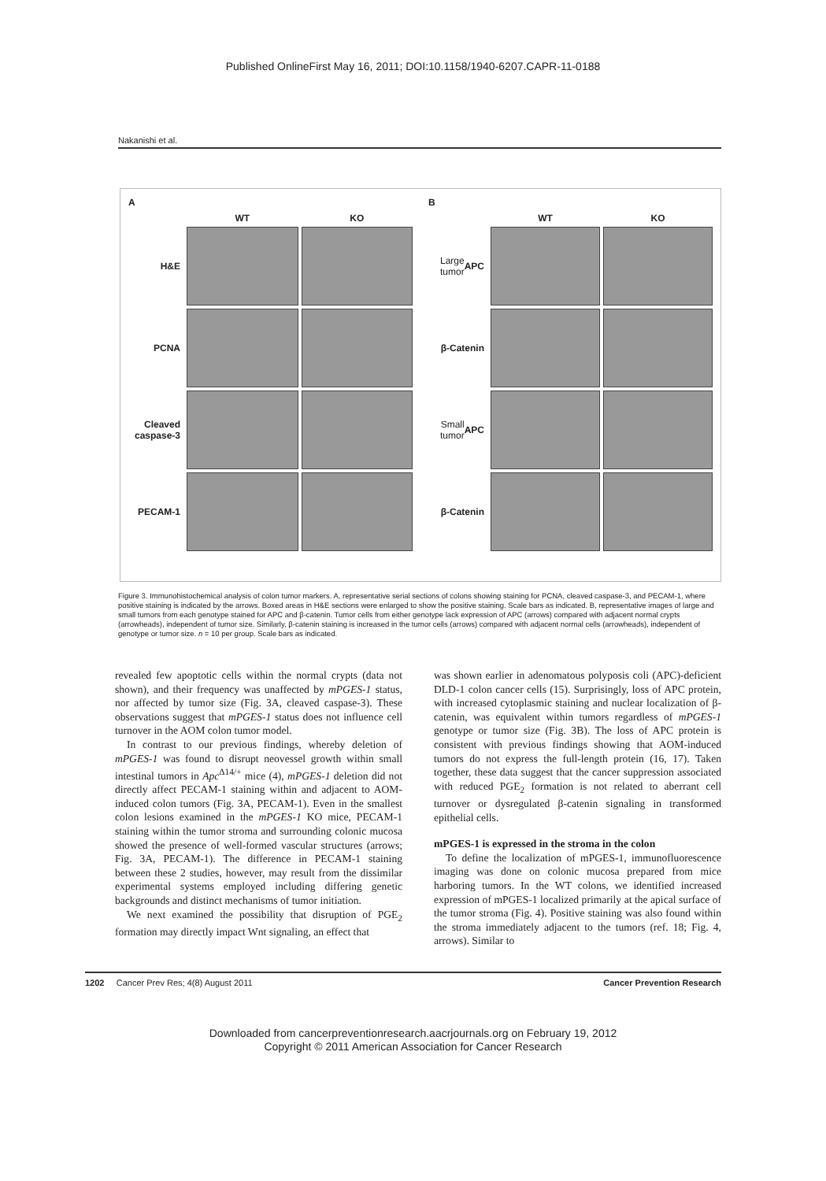Published OnlineFirst May 16, 2011; DOI:10.1158/1940-6207.CAPR-11-0188
Nakanishi et al.
A
WT
KO
H&E
PCNA
Cleaved caspase-3
PECAM-1
B
WT
KO
Large tumor
APC
β-Catenin
Small tumor
APC
β-Catenin
Figure 3. Immunohistochemical analysis of colon tumor markers. A, representative serial sections of colons showing staining for PCNA, cleaved caspase-3, and PECAM-1, where positive staining is indicated by the arrows. Boxed areas in H&E sections were enlarged to show the positive staining. Scale bars as indicated. B, representative images of large and small tumors from each genotype stained for APC and β-catenin. Tumor cells from either genotype lack expression of APC (arrows) compared with adjacent normal crypts (arrowheads), independent of tumor size. Similarly, β-catenin staining is increased in the tumor cells (arrows) compared with adjacent normal cells (arrowheads), independent of genotype or tumor size. n = 10 per group. Scale bars as indicated.
revealed few apoptotic cells within the normal crypts (data not shown), and their frequency was unaffected by mPGES-1 status, nor affected by tumor size (Fig. 3A, cleaved caspase-3). These observations suggest that mPGES-1 status does not influence cell turnover in the AOM colon tumor model.
In contrast to our previous findings, whereby deletion of mPGES-1 was found to disrupt neovessel growth within small intestinal tumors in Apc<sup>Δ14/+</sup> mice (4), mPGES-1 deletion did not directly affect PECAM-1 staining within and adjacent to AOM-induced colon tumors (Fig. 3A, PECAM-1). Even in the smallest colon lesions examined in the mPGES-1 KO mice, PECAM-1 staining within the tumor stroma and surrounding colonic mucosa showed the presence of well-formed vascular structures (arrows; Fig. 3A, PECAM-1). The difference in PECAM-1 staining between these 2 studies, however, may result from the dissimilar experimental systems employed including differing genetic backgrounds and distinct mechanisms of tumor initiation.
We next examined the possibility that disruption of PGE<sub>2</sub> formation may directly impact Wnt signaling, an effect that
was shown earlier in adenomatous polyposis coli (APC)-deficient DLD-1 colon cancer cells (15). Surprisingly, loss of APC protein, with increased cytoplasmic staining and nuclear localization of β-catenin, was equivalent within tumors regardless of mPGES-1 genotype or tumor size (Fig. 3B). The loss of APC protein is consistent with previous findings showing that AOM-induced tumors do not express the full-length protein (16, 17). Taken together, these data suggest that the cancer suppression associated with reduced PGE<sub>2</sub> formation is not related to aberrant cell turnover or dysregulated β-catenin signaling in transformed epithelial cells.
mPGES-1 is expressed in the stroma in the colon
To define the localization of mPGES-1, immunofluorescence imaging was done on colonic mucosa prepared from mice harboring tumors. In the WT colons, we identified increased expression of mPGES-1 localized primarily at the apical surface of the tumor stroma (Fig. 4). Positive staining was also found within the stroma immediately adjacent to the tumors (ref. 18; Fig. 4, arrows). Similar to
1202 Cancer Prev Res; 4(8) August 2011 Cancer Prevention Research
Downloaded from cancerpreventionresearch.aacrjournals.org on February 19, 2012
Copyright © 2011 American Association for Cancer Research